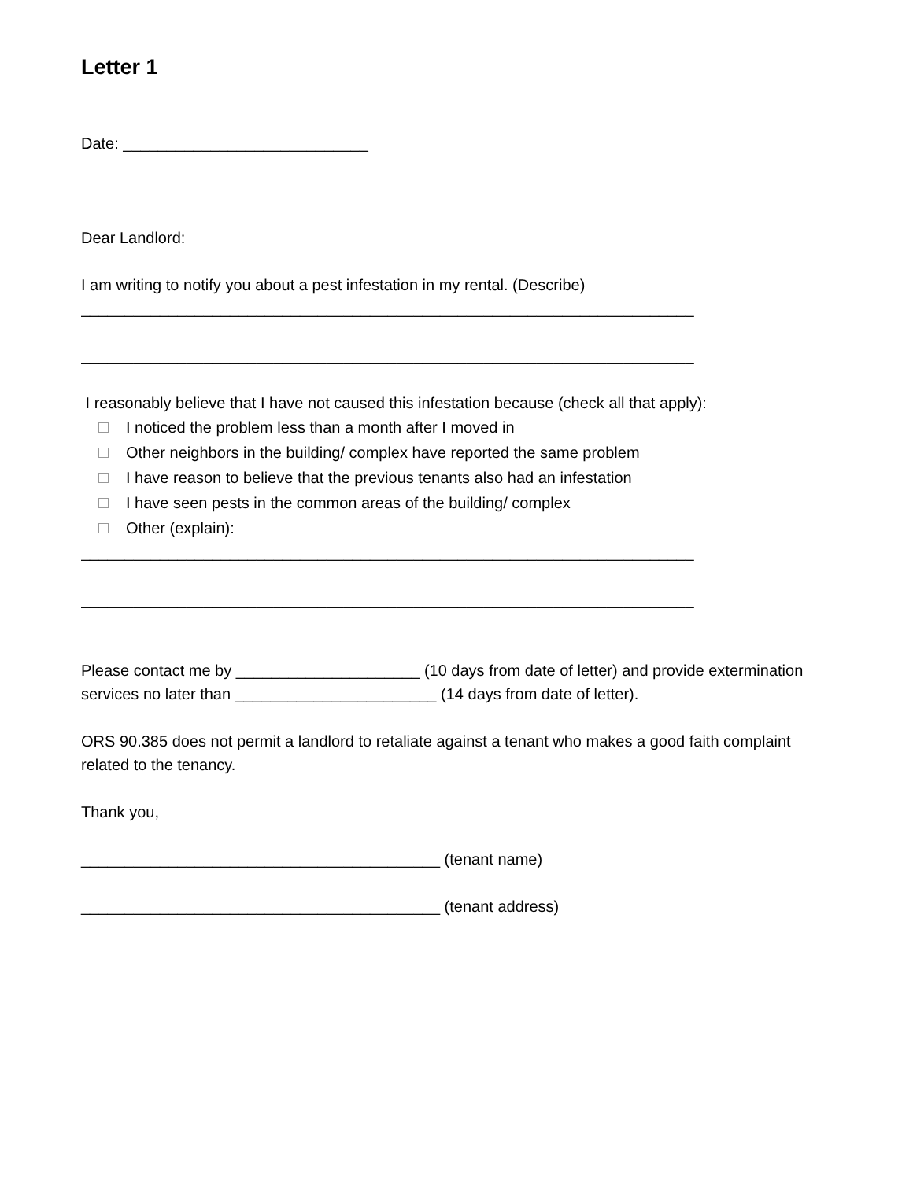Letter 1
Date: ____________________________
Dear Landlord:
I am writing to notify you about a pest infestation in my rental. (Describe)
______________________________________________________________________
______________________________________________________________________
I reasonably believe that I have not caused this infestation because (check all that apply):
I noticed the problem less than a month after I moved in
Other neighbors in the building/ complex have reported the same problem
I have reason to believe that the previous tenants also had an infestation
I have seen pests in the common areas of the building/ complex
Other (explain):
______________________________________________________________________
______________________________________________________________________
Please contact me by _____________________ (10 days from date of letter) and provide extermination services no later than _______________________ (14 days from date of letter).
ORS 90.385 does not permit a landlord to retaliate against a tenant who makes a good faith complaint related to the tenancy.
Thank you,
_________________________________________ (tenant name)
_________________________________________ (tenant address)